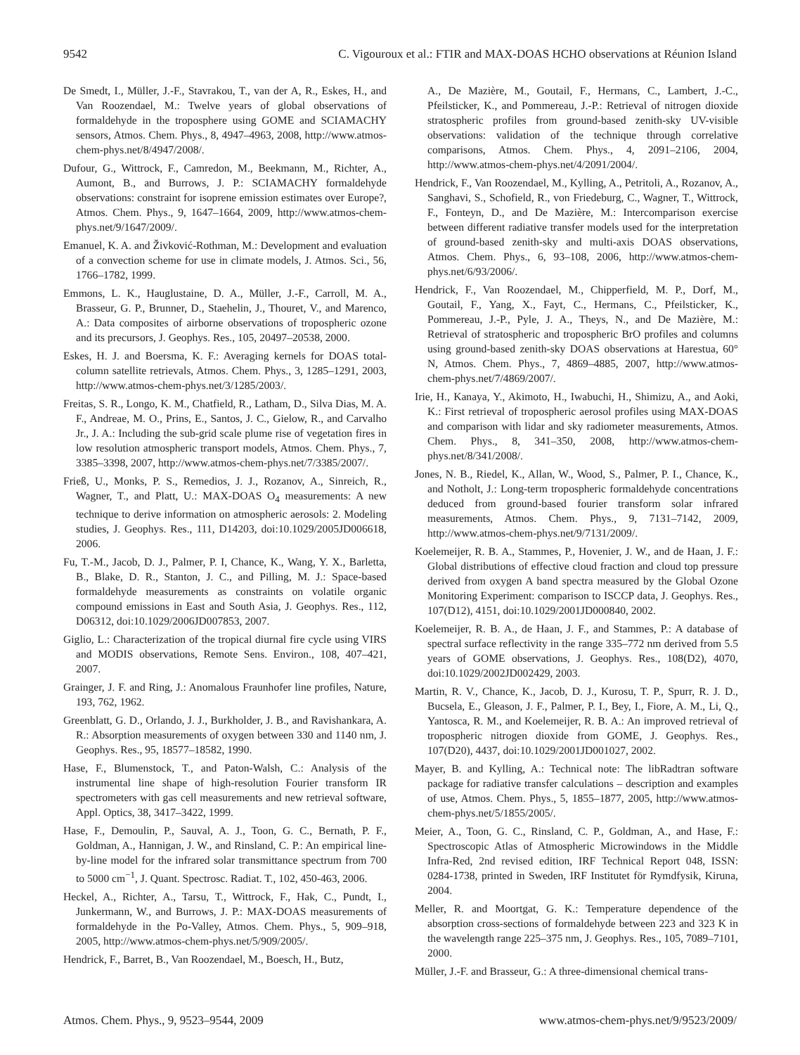9542 C. Vigouroux et al.: FTIR and MAX-DOAS HCHO observations at Réunion Island
De Smedt, I., Müller, J.-F., Stavrakou, T., van der A, R., Eskes, H., and Van Roozendael, M.: Twelve years of global observations of formaldehyde in the troposphere using GOME and SCIAMACHY sensors, Atmos. Chem. Phys., 8, 4947–4963, 2008, http://www.atmos-chem-phys.net/8/4947/2008/.
Dufour, G., Wittrock, F., Camredon, M., Beekmann, M., Richter, A., Aumont, B., and Burrows, J. P.: SCIAMACHY formaldehyde observations: constraint for isoprene emission estimates over Europe?, Atmos. Chem. Phys., 9, 1647–1664, 2009, http://www.atmos-chem-phys.net/9/1647/2009/.
Emanuel, K. A. and Živković-Rothman, M.: Development and evaluation of a convection scheme for use in climate models, J. Atmos. Sci., 56, 1766–1782, 1999.
Emmons, L. K., Hauglustaine, D. A., Müller, J.-F., Carroll, M. A., Brasseur, G. P., Brunner, D., Staehelin, J., Thouret, V., and Marenco, A.: Data composites of airborne observations of tropospheric ozone and its precursors, J. Geophys. Res., 105, 20497–20538, 2000.
Eskes, H. J. and Boersma, K. F.: Averaging kernels for DOAS total-column satellite retrievals, Atmos. Chem. Phys., 3, 1285–1291, 2003, http://www.atmos-chem-phys.net/3/1285/2003/.
Freitas, S. R., Longo, K. M., Chatfield, R., Latham, D., Silva Dias, M. A. F., Andreae, M. O., Prins, E., Santos, J. C., Gielow, R., and Carvalho Jr., J. A.: Including the sub-grid scale plume rise of vegetation fires in low resolution atmospheric transport models, Atmos. Chem. Phys., 7, 3385–3398, 2007, http://www.atmos-chem-phys.net/7/3385/2007/.
Frieß, U., Monks, P. S., Remedios, J. J., Rozanov, A., Sinreich, R., Wagner, T., and Platt, U.: MAX-DOAS O<sub>4</sub> measurements: A new technique to derive information on atmospheric aerosols: 2. Modeling studies, J. Geophys. Res., 111, D14203, doi:10.1029/2005JD006618, 2006.
Fu, T.-M., Jacob, D. J., Palmer, P. I, Chance, K., Wang, Y. X., Barletta, B., Blake, D. R., Stanton, J. C., and Pilling, M. J.: Space-based formaldehyde measurements as constraints on volatile organic compound emissions in East and South Asia, J. Geophys. Res., 112, D06312, doi:10.1029/2006JD007853, 2007.
Giglio, L.: Characterization of the tropical diurnal fire cycle using VIRS and MODIS observations, Remote Sens. Environ., 108, 407–421, 2007.
Grainger, J. F. and Ring, J.: Anomalous Fraunhofer line profiles, Nature, 193, 762, 1962.
Greenblatt, G. D., Orlando, J. J., Burkholder, J. B., and Ravishankara, A. R.: Absorption measurements of oxygen between 330 and 1140 nm, J. Geophys. Res., 95, 18577–18582, 1990.
Hase, F., Blumenstock, T., and Paton-Walsh, C.: Analysis of the instrumental line shape of high-resolution Fourier transform IR spectrometers with gas cell measurements and new retrieval software, Appl. Optics, 38, 3417–3422, 1999.
Hase, F., Demoulin, P., Sauval, A. J., Toon, G. C., Bernath, P. F., Goldman, A., Hannigan, J. W., and Rinsland, C. P.: An empirical line-by-line model for the infrared solar transmittance spectrum from 700 to 5000 cm<sup>−1</sup>, J. Quant. Spectrosc. Radiat. T., 102, 450-463, 2006.
Heckel, A., Richter, A., Tarsu, T., Wittrock, F., Hak, C., Pundt, I., Junkermann, W., and Burrows, J. P.: MAX-DOAS measurements of formaldehyde in the Po-Valley, Atmos. Chem. Phys., 5, 909–918, 2005, http://www.atmos-chem-phys.net/5/909/2005/.
Hendrick, F., Barret, B., Van Roozendael, M., Boesch, H., Butz,
A., De Mazière, M., Goutail, F., Hermans, C., Lambert, J.-C., Pfeilsticker, K., and Pommereau, J.-P.: Retrieval of nitrogen dioxide stratospheric profiles from ground-based zenith-sky UV-visible observations: validation of the technique through correlative comparisons, Atmos. Chem. Phys., 4, 2091–2106, 2004, http://www.atmos-chem-phys.net/4/2091/2004/.
Hendrick, F., Van Roozendael, M., Kylling, A., Petritoli, A., Rozanov, A., Sanghavi, S., Schofield, R., von Friedeburg, C., Wagner, T., Wittrock, F., Fonteyn, D., and De Mazière, M.: Intercomparison exercise between different radiative transfer models used for the interpretation of ground-based zenith-sky and multi-axis DOAS observations, Atmos. Chem. Phys., 6, 93–108, 2006, http://www.atmos-chem-phys.net/6/93/2006/.
Hendrick, F., Van Roozendael, M., Chipperfield, M. P., Dorf, M., Goutail, F., Yang, X., Fayt, C., Hermans, C., Pfeilsticker, K., Pommereau, J.-P., Pyle, J. A., Theys, N., and De Mazière, M.: Retrieval of stratospheric and tropospheric BrO profiles and columns using ground-based zenith-sky DOAS observations at Harestua, 60° N, Atmos. Chem. Phys., 7, 4869–4885, 2007, http://www.atmos-chem-phys.net/7/4869/2007/.
Irie, H., Kanaya, Y., Akimoto, H., Iwabuchi, H., Shimizu, A., and Aoki, K.: First retrieval of tropospheric aerosol profiles using MAX-DOAS and comparison with lidar and sky radiometer measurements, Atmos. Chem. Phys., 8, 341–350, 2008, http://www.atmos-chem-phys.net/8/341/2008/.
Jones, N. B., Riedel, K., Allan, W., Wood, S., Palmer, P. I., Chance, K., and Notholt, J.: Long-term tropospheric formaldehyde concentrations deduced from ground-based fourier transform solar infrared measurements, Atmos. Chem. Phys., 9, 7131–7142, 2009, http://www.atmos-chem-phys.net/9/7131/2009/.
Koelemeijer, R. B. A., Stammes, P., Hovenier, J. W., and de Haan, J. F.: Global distributions of effective cloud fraction and cloud top pressure derived from oxygen A band spectra measured by the Global Ozone Monitoring Experiment: comparison to ISCCP data, J. Geophys. Res., 107(D12), 4151, doi:10.1029/2001JD000840, 2002.
Koelemeijer, R. B. A., de Haan, J. F., and Stammes, P.: A database of spectral surface reflectivity in the range 335–772 nm derived from 5.5 years of GOME observations, J. Geophys. Res., 108(D2), 4070, doi:10.1029/2002JD002429, 2003.
Martin, R. V., Chance, K., Jacob, D. J., Kurosu, T. P., Spurr, R. J. D., Bucsela, E., Gleason, J. F., Palmer, P. I., Bey, I., Fiore, A. M., Li, Q., Yantosca, R. M., and Koelemeijer, R. B. A.: An improved retrieval of tropospheric nitrogen dioxide from GOME, J. Geophys. Res., 107(D20), 4437, doi:10.1029/2001JD001027, 2002.
Mayer, B. and Kylling, A.: Technical note: The libRadtran software package for radiative transfer calculations – description and examples of use, Atmos. Chem. Phys., 5, 1855–1877, 2005, http://www.atmos-chem-phys.net/5/1855/2005/.
Meier, A., Toon, G. C., Rinsland, C. P., Goldman, A., and Hase, F.: Spectroscopic Atlas of Atmospheric Microwindows in the Middle Infra-Red, 2nd revised edition, IRF Technical Report 048, ISSN: 0284-1738, printed in Sweden, IRF Institutet för Rymdfysik, Kiruna, 2004.
Meller, R. and Moortgat, G. K.: Temperature dependence of the absorption cross-sections of formaldehyde between 223 and 323 K in the wavelength range 225–375 nm, J. Geophys. Res., 105, 7089–7101, 2000.
Müller, J.-F. and Brasseur, G.: A three-dimensional chemical trans-
Atmos. Chem. Phys., 9, 9523–9544, 2009 www.atmos-chem-phys.net/9/9523/2009/